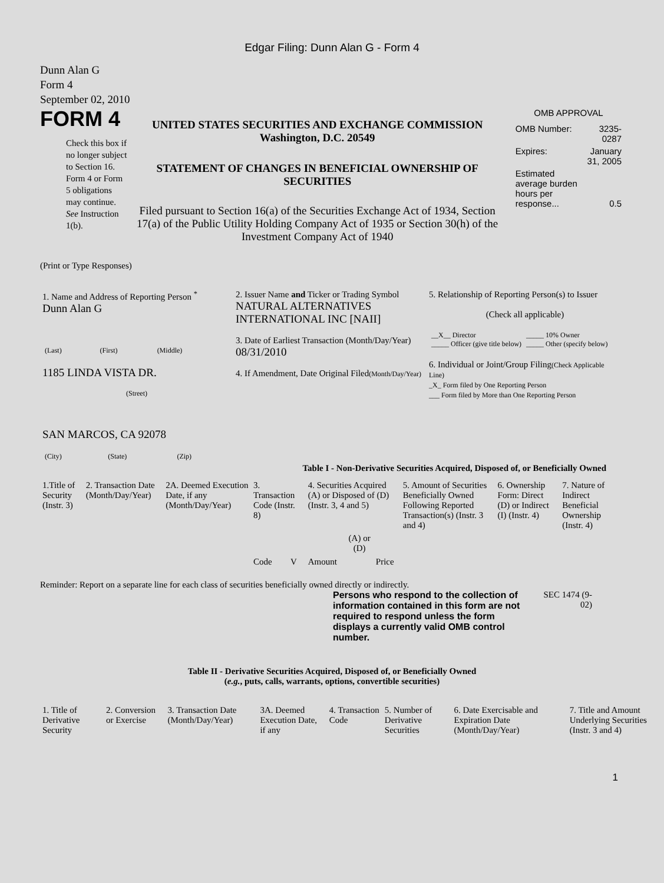Edgar Filing: Dunn Alan G - Form 4
Dunn Alan G
Form 4
September 02, 2010
FORM 4
Check this box if no longer subject to Section 16. Form 4 or Form 5 obligations may continue. See Instruction 1(b).
UNITED STATES SECURITIES AND EXCHANGE COMMISSION
Washington, D.C. 20549
STATEMENT OF CHANGES IN BENEFICIAL OWNERSHIP OF SECURITIES
Filed pursuant to Section 16(a) of the Securities Exchange Act of 1934, Section 17(a) of the Public Utility Holding Company Act of 1935 or Section 30(h) of the Investment Company Act of 1940
OMB APPROVAL
| OMB Number: | 3235-0287 |
| Expires: | January 31, 2005 |
| Estimated average burden hours per response... | 0.5 |
(Print or Type Responses)
| 1. Name and Address of Reporting Person <sup>*</sup> Dunn Alan G / (Last) / (First) / (Middle) / 1185 LINDA VISTA DR. (Street) SAN MARCOS, CA 92078 / (City) / (State) / (Zip) / | 2. Issuer Name and Ticker or Trading Symbol NATURAL ALTERNATIVES INTERNATIONAL INC [NAII] 3. Date of Earliest Transaction (Month/Day/Year) 08/31/2010 4. If Amendment, Date Original Filed (Month/Day/Year) | 5. Relationship of Reporting Person(s) to Issuer (Check all applicable) / __X__ Director _____ Officer (give title below) / _____ 10% Owner _____ Other (specify below) / 6. Individual or Joint/Group Filing (Check Applicable Line) _X_ Form filed by One Reporting Person ___ Form filed by More than One Reporting Person |
Table I - Non-Derivative Securities Acquired, Disposed of, or Beneficially Owned
| 1.Title of Security (Instr. 3) | 2. Transaction Date (Month/Day/Year) | 2A. Deemed Execution Date, if any (Month/Day/Year) | 3. Transaction Code (Instr. 8) | | 4. Securities Acquired (A) or Disposed of (D) (Instr. 3, 4 and 5) | | | 5. Amount of Securities Beneficially Owned Following Reported Transaction(s) (Instr. 3 and 4) | 6. Ownership Form: Direct (D) or Indirect (I) (Instr. 4) | 7. Nature of Indirect Beneficial Ownership (Instr. 4) |
| --- | --- | --- | --- | --- | --- | --- | --- | --- | --- | --- |
| | | | Code | V | Amount | (A) or (D) | Price | | | |
Reminder: Report on a separate line for each class of securities beneficially owned directly or indirectly.
Persons who respond to the collection of information contained in this form are not required to respond unless the form displays a currently valid OMB control number.
SEC 1474 (9-02)
Table II - Derivative Securities Acquired, Disposed of, or Beneficially Owned
(e.g., puts, calls, warrants, options, convertible securities)
| 1. Title of Derivative Security | 2. Conversion or Exercise | 3. Transaction Date (Month/Day/Year) | 3A. Deemed Execution Date, if any | 4. Transaction Code | 5. Number of Derivative Securities | 6. Date Exercisable and Expiration Date (Month/Day/Year) | 7. Title and Amount Underlying Securities (Instr. 3 and 4) |
| --- | --- | --- | --- | --- | --- | --- | --- |
1